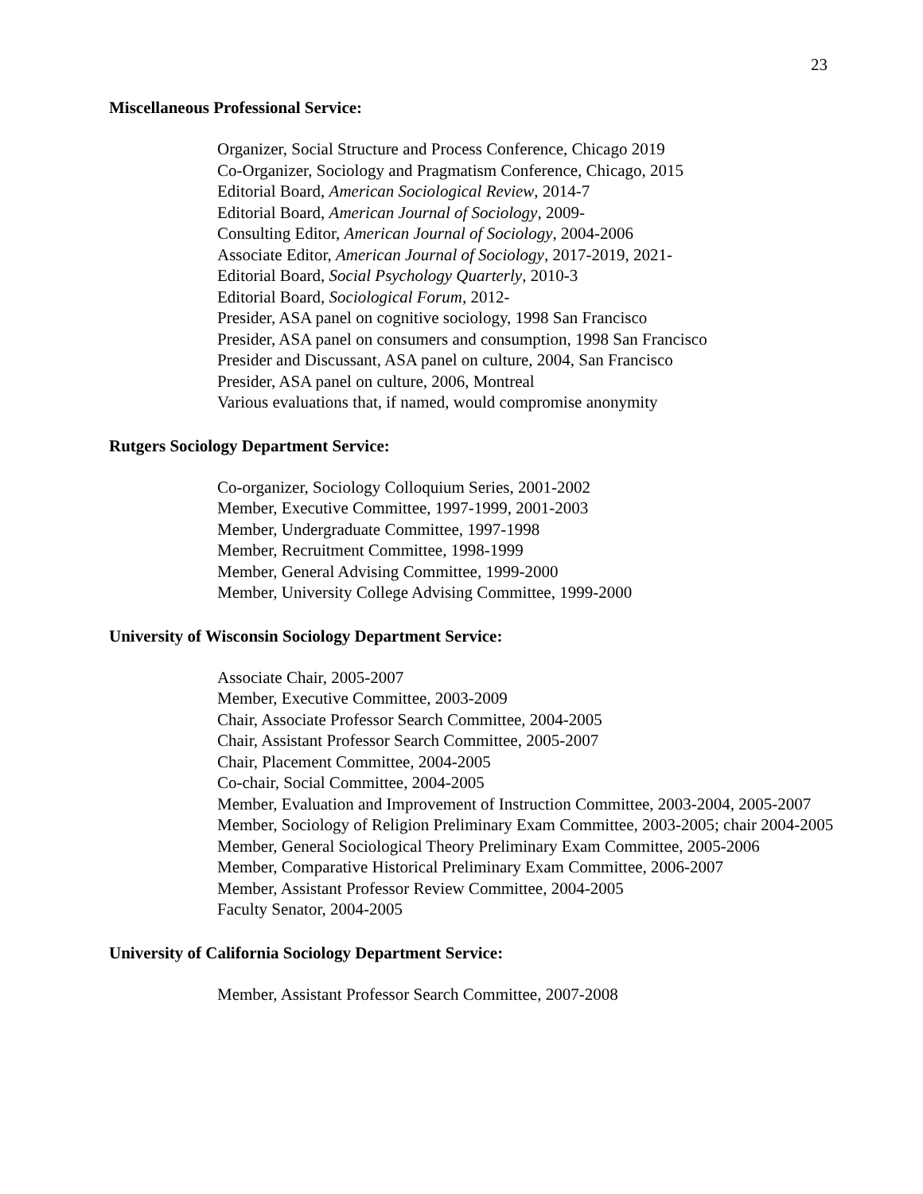23
Miscellaneous Professional Service:
Organizer, Social Structure and Process Conference, Chicago 2019
Co-Organizer, Sociology and Pragmatism Conference, Chicago, 2015
Editorial Board, American Sociological Review, 2014-7
Editorial Board, American Journal of Sociology, 2009-
Consulting Editor, American Journal of Sociology, 2004-2006
Associate Editor, American Journal of Sociology, 2017-2019, 2021-
Editorial Board, Social Psychology Quarterly, 2010-3
Editorial Board, Sociological Forum, 2012-
Presider, ASA panel on cognitive sociology, 1998 San Francisco
Presider, ASA panel on consumers and consumption, 1998 San Francisco
Presider and Discussant, ASA panel on culture, 2004, San Francisco
Presider, ASA panel on culture, 2006, Montreal
Various evaluations that, if named, would compromise anonymity
Rutgers Sociology Department Service:
Co-organizer, Sociology Colloquium Series, 2001-2002
Member, Executive Committee, 1997-1999, 2001-2003
Member, Undergraduate Committee, 1997-1998
Member, Recruitment Committee, 1998-1999
Member, General Advising Committee, 1999-2000
Member, University College Advising Committee, 1999-2000
University of Wisconsin Sociology Department Service:
Associate Chair, 2005-2007
Member, Executive Committee, 2003-2009
Chair, Associate Professor Search Committee, 2004-2005
Chair, Assistant Professor Search Committee, 2005-2007
Chair, Placement Committee, 2004-2005
Co-chair, Social Committee, 2004-2005
Member, Evaluation and Improvement of Instruction Committee, 2003-2004, 2005-2007
Member, Sociology of Religion Preliminary Exam Committee, 2003-2005; chair 2004-2005
Member, General Sociological Theory Preliminary Exam Committee, 2005-2006
Member, Comparative Historical Preliminary Exam Committee, 2006-2007
Member, Assistant Professor Review Committee, 2004-2005
Faculty Senator, 2004-2005
University of California Sociology Department Service:
Member, Assistant Professor Search Committee, 2007-2008